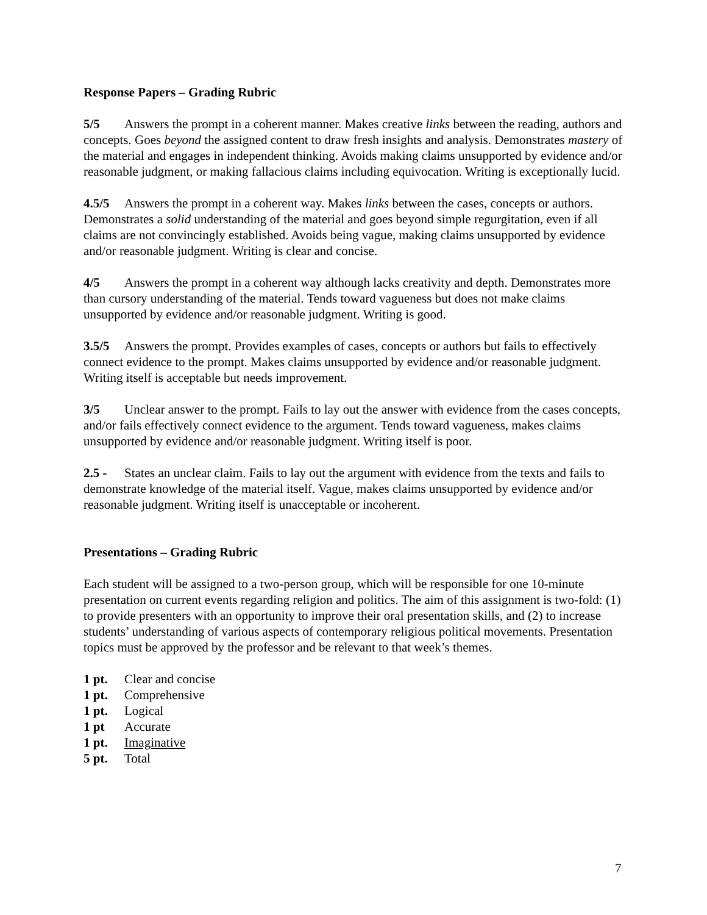Response Papers – Grading Rubric
5/5 Answers the prompt in a coherent manner. Makes creative links between the reading, authors and concepts. Goes beyond the assigned content to draw fresh insights and analysis. Demonstrates mastery of the material and engages in independent thinking. Avoids making claims unsupported by evidence and/or reasonable judgment, or making fallacious claims including equivocation. Writing is exceptionally lucid.
4.5/5 Answers the prompt in a coherent way. Makes links between the cases, concepts or authors. Demonstrates a solid understanding of the material and goes beyond simple regurgitation, even if all claims are not convincingly established. Avoids being vague, making claims unsupported by evidence and/or reasonable judgment. Writing is clear and concise.
4/5 Answers the prompt in a coherent way although lacks creativity and depth. Demonstrates more than cursory understanding of the material. Tends toward vagueness but does not make claims unsupported by evidence and/or reasonable judgment. Writing is good.
3.5/5 Answers the prompt. Provides examples of cases, concepts or authors but fails to effectively connect evidence to the prompt. Makes claims unsupported by evidence and/or reasonable judgment. Writing itself is acceptable but needs improvement.
3/5 Unclear answer to the prompt. Fails to lay out the answer with evidence from the cases concepts, and/or fails effectively connect evidence to the argument. Tends toward vagueness, makes claims unsupported by evidence and/or reasonable judgment. Writing itself is poor.
2.5 - States an unclear claim. Fails to lay out the argument with evidence from the texts and fails to demonstrate knowledge of the material itself. Vague, makes claims unsupported by evidence and/or reasonable judgment. Writing itself is unacceptable or incoherent.
Presentations – Grading Rubric
Each student will be assigned to a two-person group, which will be responsible for one 10-minute presentation on current events regarding religion and politics. The aim of this assignment is two-fold: (1) to provide presenters with an opportunity to improve their oral presentation skills, and (2) to increase students’ understanding of various aspects of contemporary religious political movements. Presentation topics must be approved by the professor and be relevant to that week’s themes.
1 pt. Clear and concise
1 pt. Comprehensive
1 pt. Logical
1 pt Accurate
1 pt. Imaginative
5 pt. Total
7